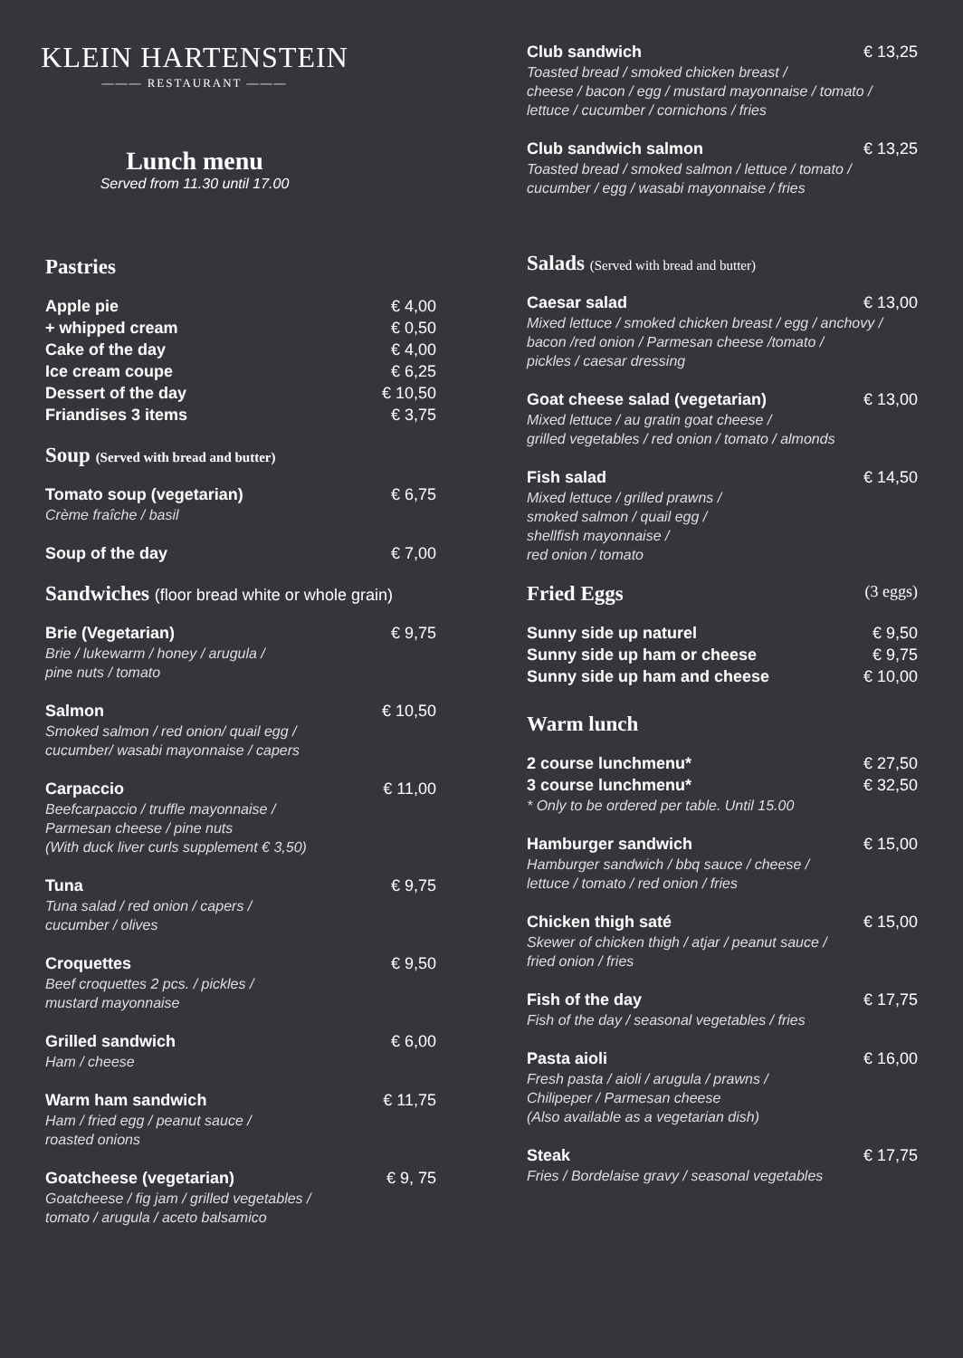KLEIN HARTENSTEIN
——— RESTAURANT ———
Lunch menu
Served from 11.30 until 17.00
Pastries
Apple pie € 4,00
+ whipped cream € 0,50
Cake of the day € 4,00
Ice cream coupe € 6,25
Dessert of the day € 10,50
Friandises 3 items € 3,75
Soup (Served with bread and butter)
Tomato soup (vegetarian) € 6,75
Crème fraîche / basil
Soup of the day € 7,00
Sandwiches (floor bread white or whole grain)
Brie (Vegetarian) € 9,75
Brie / lukewarm / honey / arugula /
pine nuts / tomato
Salmon € 10,50
Smoked salmon / red onion/ quail egg /
cucumber/ wasabi mayonnaise / capers
Carpaccio € 11,00
Beefcarpaccio / truffle mayonnaise /
Parmesan cheese / pine nuts
(With duck liver curls supplement € 3,50)
Tuna € 9,75
Tuna salad / red onion / capers /
cucumber / olives
Croquettes € 9,50
Beef croquettes 2 pcs. / pickles /
mustard mayonnaise
Grilled sandwich € 6,00
Ham / cheese
Warm ham sandwich € 11,75
Ham / fried egg / peanut sauce /
roasted onions
Goatcheese (vegetarian) € 9, 75
Goatcheese / fig jam / grilled vegetables /
tomato / arugula / aceto balsamico
Club sandwich € 13,25
Toasted bread / smoked chicken breast /
cheese / bacon / egg / mustard mayonnaise / tomato /
lettuce / cucumber / cornichons / fries
Club sandwich salmon € 13,25
Toasted bread / smoked salmon / lettuce / tomato /
cucumber / egg / wasabi mayonnaise / fries
Salads (Served with bread and butter)
Caesar salad € 13,00
Mixed lettuce / smoked chicken breast / egg / anchovy /
bacon /red onion / Parmesan cheese /tomato /
pickles / caesar dressing
Goat cheese salad (vegetarian) € 13,00
Mixed lettuce / au gratin goat cheese /
grilled vegetables / red onion / tomato / almonds
Fish salad € 14,50
Mixed lettuce / grilled prawns /
smoked salmon / quail egg /
shellfish mayonnaise /
red onion / tomato
Fried Eggs (3 eggs)
Sunny side up naturel € 9,50
Sunny side up ham or cheese € 9,75
Sunny side up ham and cheese € 10,00
Warm lunch
2 course lunchmenu* € 27,50
3 course lunchmenu* € 32,50
* Only to be ordered per table. Until 15.00
Hamburger sandwich € 15,00
Hamburger sandwich / bbq sauce / cheese /
lettuce / tomato / red onion / fries
Chicken thigh saté € 15,00
Skewer of chicken thigh / atjar / peanut sauce /
fried onion / fries
Fish of the day € 17,75
Fish of the day / seasonal vegetables / fries
Pasta aioli € 16,00
Fresh pasta / aioli / arugula / prawns /
Chilipeper / Parmesan cheese
(Also available as a vegetarian dish)
Steak € 17,75
Fries / Bordelaise gravy / seasonal vegetables